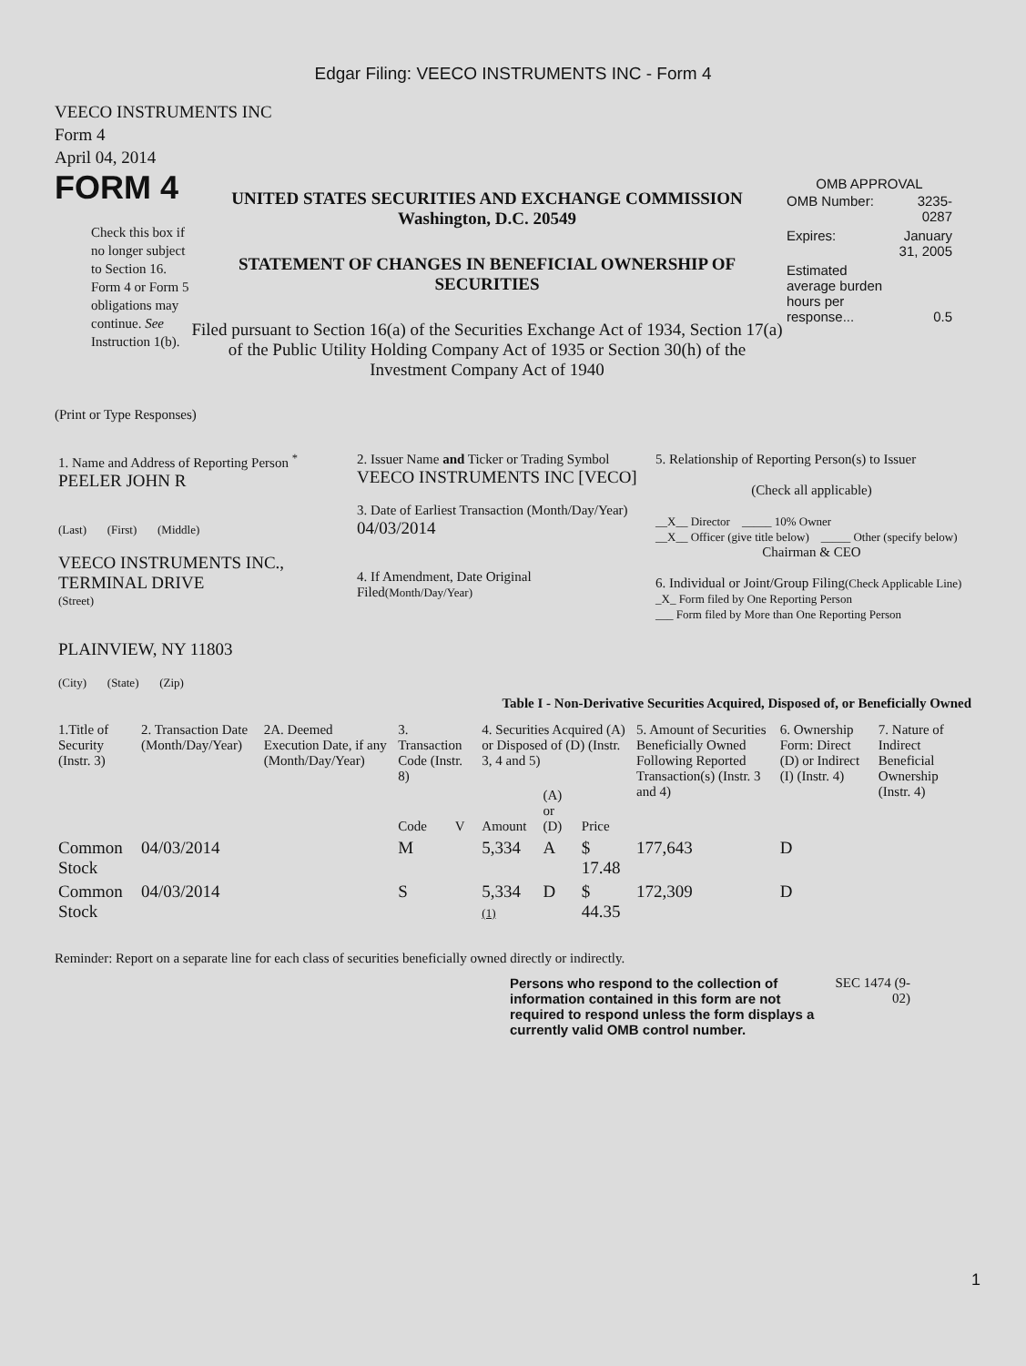Edgar Filing: VEECO INSTRUMENTS INC - Form 4
VEECO INSTRUMENTS INC
Form 4
April 04, 2014
FORM 4
Check this box if no longer subject to Section 16. Form 4 or Form 5 obligations may continue. See Instruction 1(b).
UNITED STATES SECURITIES AND EXCHANGE COMMISSION
Washington, D.C. 20549
STATEMENT OF CHANGES IN BENEFICIAL OWNERSHIP OF SECURITIES
Filed pursuant to Section 16(a) of the Securities Exchange Act of 1934, Section 17(a) of the Public Utility Holding Company Act of 1935 or Section 30(h) of the Investment Company Act of 1940
OMB APPROVAL
| OMB Number: | 3235-0287 |
| Expires: | January 31, 2005 |
| Estimated average burden hours per response... | 0.5 |
(Print or Type Responses)
| 1. Name and Address of Reporting Person <sup>*</sup> PEELER JOHN R (Last) (First) (Middle) VEECO INSTRUMENTS INC., TERMINAL DRIVE (Street) PLAINVIEW, NY 11803 (City) (State) (Zip) | 2. Issuer Name and Ticker or Trading Symbol VEECO INSTRUMENTS INC [VECO] 3. Date of Earliest Transaction (Month/Day/Year) 04/03/2014 4. If Amendment, Date Original Filed (Month/Day/Year) | 5. Relationship of Reporting Person(s) to Issuer (Check all applicable) __X__ Director _____ 10% Owner __X__ Officer (give title below) _____ Other (specify below) Chairman & CEO 6. Individual or Joint/Group Filing (Check Applicable Line) _X_ Form filed by One Reporting Person ___ Form filed by More than One Reporting Person |
Table I - Non-Derivative Securities Acquired, Disposed of, or Beneficially Owned
| 1.Title of Security (Instr. 3) | 2. Transaction Date (Month/Day/Year) | 2A. Deemed Execution Date, if any (Month/Day/Year) | 3. Transaction Code (Instr. 8) | | 4. Securities Acquired (A) or Disposed of (D) (Instr. 3, 4 and 5) | | | 5. Amount of Securities Beneficially Owned Following Reported Transaction(s) (Instr. 3 and 4) | 6. Ownership Form: Direct (D) or Indirect (I) (Instr. 4) | 7. Nature of Indirect Beneficial Ownership (Instr. 4) |
| --- | --- | --- | --- | --- | --- | --- | --- | --- | --- | --- |
| | | | Code | V | Amount | (A) or (D) | Price | | | |
| Common Stock | 04/03/2014 | | M | | 5,334 | A | $ 17.48 | 177,643 | D | |
| Common Stock | 04/03/2014 | | S | | 5,334 (1) | D | $ 44.35 | 172,309 | D | |
Reminder: Report on a separate line for each class of securities beneficially owned directly or indirectly.
Persons who respond to the collection of information contained in this form are not required to respond unless the form displays a currently valid OMB control number.
SEC 1474 (9-02)
1